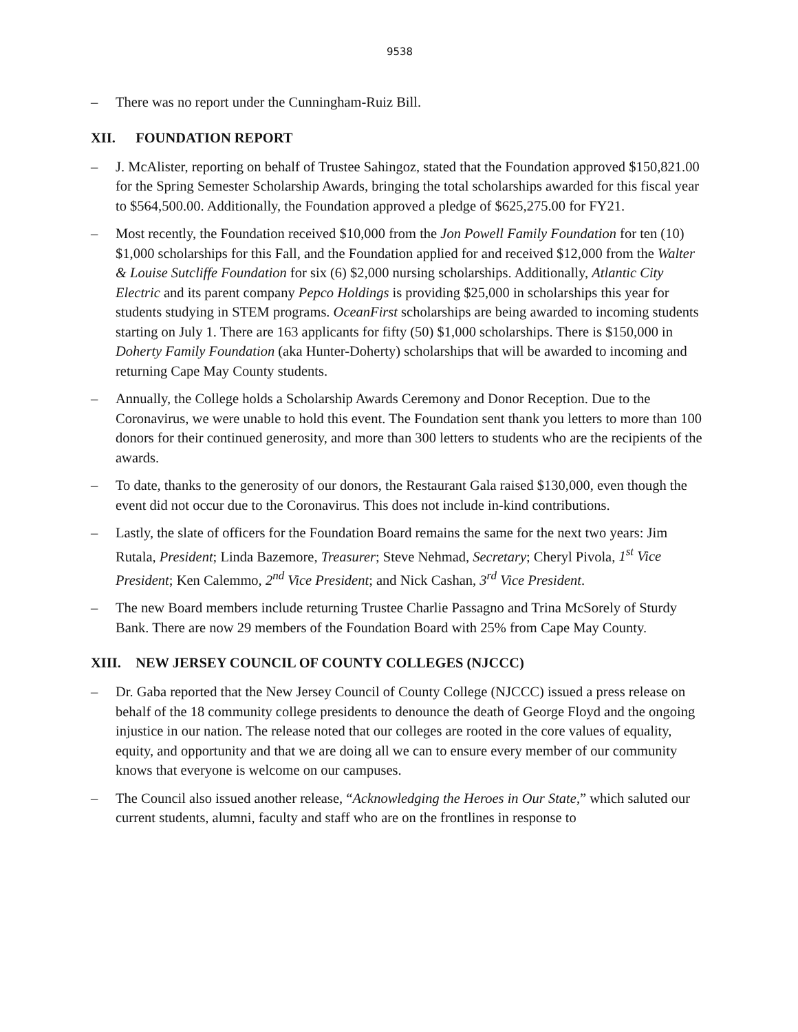9538
– There was no report under the Cunningham-Ruiz Bill.
XII. FOUNDATION REPORT
– J. McAlister, reporting on behalf of Trustee Sahingoz, stated that the Foundation approved $150,821.00 for the Spring Semester Scholarship Awards, bringing the total scholarships awarded for this fiscal year to $564,500.00. Additionally, the Foundation approved a pledge of $625,275.00 for FY21.
– Most recently, the Foundation received $10,000 from the Jon Powell Family Foundation for ten (10) $1,000 scholarships for this Fall, and the Foundation applied for and received $12,000 from the Walter & Louise Sutcliffe Foundation for six (6) $2,000 nursing scholarships. Additionally, Atlantic City Electric and its parent company Pepco Holdings is providing $25,000 in scholarships this year for students studying in STEM programs. OceanFirst scholarships are being awarded to incoming students starting on July 1. There are 163 applicants for fifty (50) $1,000 scholarships. There is $150,000 in Doherty Family Foundation (aka Hunter-Doherty) scholarships that will be awarded to incoming and returning Cape May County students.
– Annually, the College holds a Scholarship Awards Ceremony and Donor Reception. Due to the Coronavirus, we were unable to hold this event. The Foundation sent thank you letters to more than 100 donors for their continued generosity, and more than 300 letters to students who are the recipients of the awards.
– To date, thanks to the generosity of our donors, the Restaurant Gala raised $130,000, even though the event did not occur due to the Coronavirus. This does not include in-kind contributions.
– Lastly, the slate of officers for the Foundation Board remains the same for the next two years: Jim Rutala, President; Linda Bazemore, Treasurer; Steve Nehmad, Secretary; Cheryl Pivola, 1<sup>st</sup> Vice President; Ken Calemmo, 2<sup>nd</sup> Vice President; and Nick Cashan, 3<sup>rd</sup> Vice President.
– The new Board members include returning Trustee Charlie Passagno and Trina McSorely of Sturdy Bank. There are now 29 members of the Foundation Board with 25% from Cape May County.
XIII. NEW JERSEY COUNCIL OF COUNTY COLLEGES (NJCCC)
– Dr. Gaba reported that the New Jersey Council of County College (NJCCC) issued a press release on behalf of the 18 community college presidents to denounce the death of George Floyd and the ongoing injustice in our nation. The release noted that our colleges are rooted in the core values of equality, equity, and opportunity and that we are doing all we can to ensure every member of our community knows that everyone is welcome on our campuses.
– The Council also issued another release, “Acknowledging the Heroes in Our State,” which saluted our current students, alumni, faculty and staff who are on the frontlines in response to